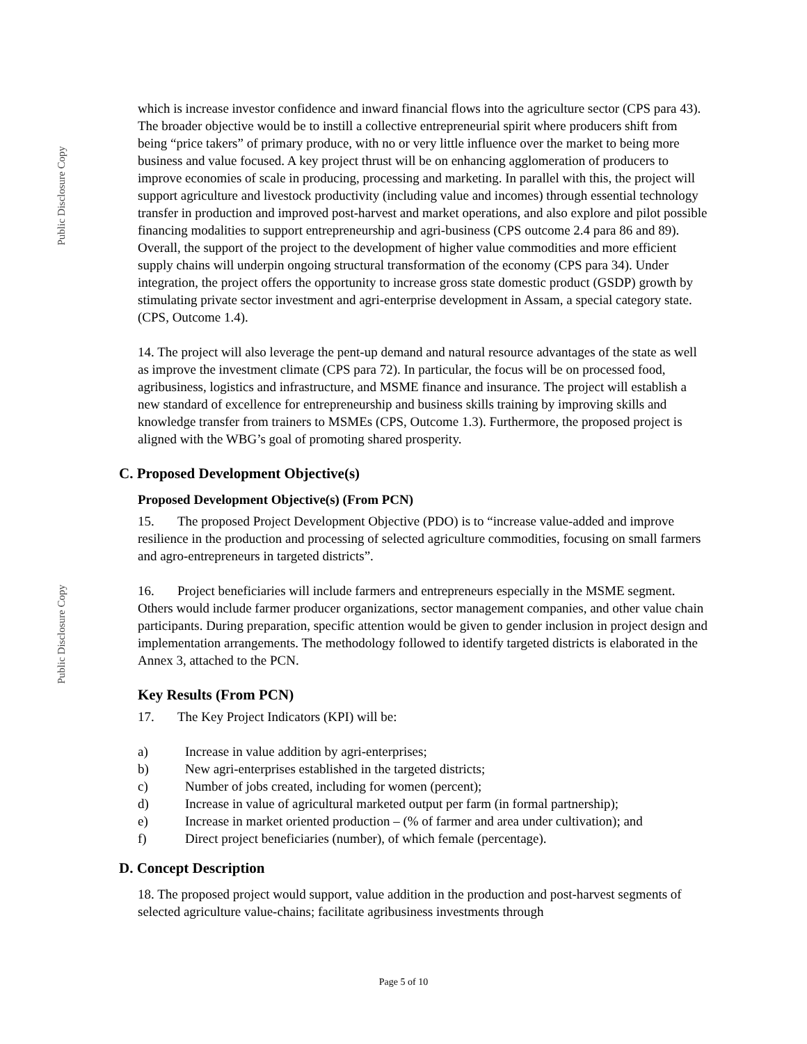Public Disclosure Copy
Public Disclosure Copy
which is increase investor confidence and inward financial flows into the agriculture sector (CPS para 43). The broader objective would be to instill a collective entrepreneurial spirit where producers shift from being “price takers” of primary produce, with no or very little influence over the market to being more business and value focused. A key project thrust will be on enhancing agglomeration of producers to improve economies of scale in producing, processing and marketing. In parallel with this, the project will support agriculture and livestock productivity (including value and incomes) through essential technology transfer in production and improved post-harvest and market operations, and also explore and pilot possible financing modalities to support entrepreneurship and agri-business (CPS outcome 2.4 para 86 and 89). Overall, the support of the project to the development of higher value commodities and more efficient supply chains will underpin ongoing structural transformation of the economy (CPS para 34). Under integration, the project offers the opportunity to increase gross state domestic product (GSDP) growth by stimulating private sector investment and agri-enterprise development in Assam, a special category state. (CPS, Outcome 1.4).
14. The project will also leverage the pent-up demand and natural resource advantages of the state as well as improve the investment climate (CPS para 72). In particular, the focus will be on processed food, agribusiness, logistics and infrastructure, and MSME finance and insurance. The project will establish a new standard of excellence for entrepreneurship and business skills training by improving skills and knowledge transfer from trainers to MSMEs (CPS, Outcome 1.3). Furthermore, the proposed project is aligned with the WBG’s goal of promoting shared prosperity.
C. Proposed Development Objective(s)
Proposed Development Objective(s) (From PCN)
15. The proposed Project Development Objective (PDO) is to “increase value-added and improve resilience in the production and processing of selected agriculture commodities, focusing on small farmers and agro-entrepreneurs in targeted districts”.
16. Project beneficiaries will include farmers and entrepreneurs especially in the MSME segment. Others would include farmer producer organizations, sector management companies, and other value chain participants. During preparation, specific attention would be given to gender inclusion in project design and implementation arrangements. The methodology followed to identify targeted districts is elaborated in the Annex 3, attached to the PCN.
Key Results (From PCN)
17. The Key Project Indicators (KPI) will be:
a) Increase in value addition by agri-enterprises;
b) New agri-enterprises established in the targeted districts;
c) Number of jobs created, including for women (percent);
d) Increase in value of agricultural marketed output per farm (in formal partnership);
e) Increase in market oriented production – (% of farmer and area under cultivation); and
f) Direct project beneficiaries (number), of which female (percentage).
D. Concept Description
18. The proposed project would support, value addition in the production and post-harvest segments of selected agriculture value-chains; facilitate agribusiness investments through
Page 5 of 10